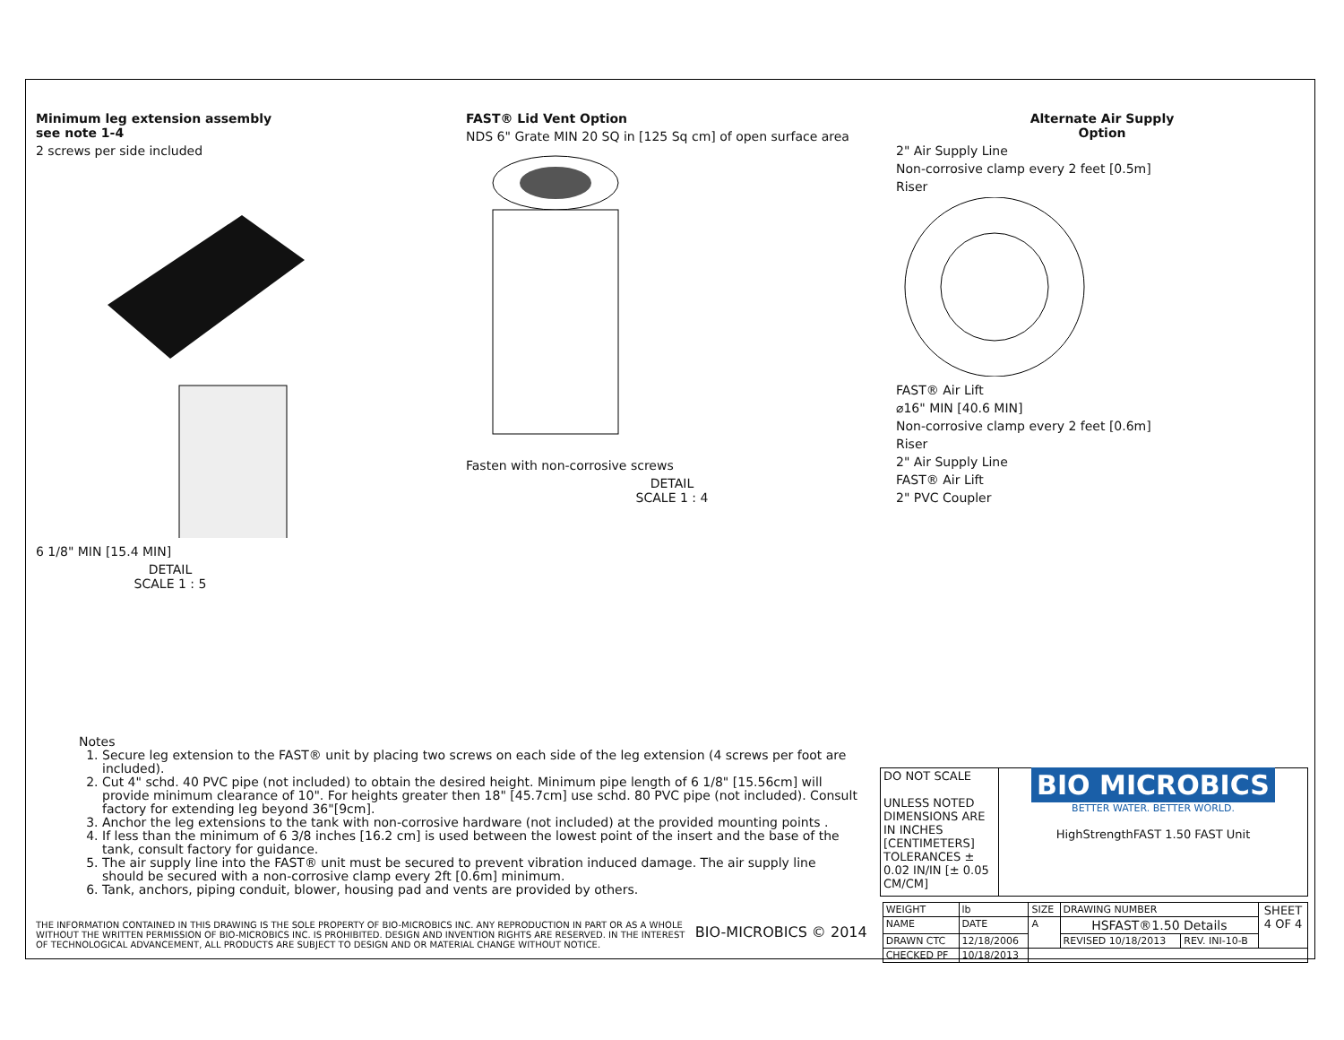Minimum leg extension assembly
see note 1-4
2 screws per side included
6 1/8" MIN [15.4 MIN]
DETAIL
SCALE 1 : 5
FAST® Lid Vent Option
NDS 6" Grate MIN 20 SQ in [125 Sq cm] of open surface area
Fasten with non-corrosive screws
DETAIL
SCALE 1 : 4
Alternate Air Supply
Option
2" Air Supply Line
Non-corrosive clamp every 2 feet [0.5m]
Riser
FAST® Air Lift
⌀16" MIN [40.6 MIN]
Non-corrosive clamp every 2 feet [0.6m]
Riser
2" Air Supply Line
FAST® Air Lift
2" PVC Coupler
Notes
1. Secure leg extension to the FAST® unit by placing two screws on each side of the leg extension (4 screws per foot are included).
2. Cut 4" schd. 40 PVC pipe (not included) to obtain the desired height. Minimum pipe length of 6 1/8" [15.56cm] will provide minimum clearance of 10". For heights greater then 18" [45.7cm] use schd. 80 PVC pipe (not included). Consult factory for extending leg beyond 36"[9cm].
3. Anchor the leg extensions to the tank with non-corrosive hardware (not included) at the provided mounting points .
4. If less than the minimum of 6 3/8 inches [16.2 cm] is used between the lowest point of the insert and the base of the tank, consult factory for guidance.
5. The air supply line into the FAST® unit must be secured to prevent vibration induced damage. The air supply line should be secured with a non-corrosive clamp every 2ft [0.6m] minimum.
6. Tank, anchors, piping conduit, blower, housing pad and vents are provided by others.
| DO NOT SCALE UNLESS NOTED DIMENSIONS ARE IN INCHES [CENTIMETERS] TOLERANCES ± 0.02 IN/IN [± 0.05 CM/CM] | BIO MICROBICS BETTER WATER. BETTER WORLD. HighStrengthFAST 1.50 FAST Unit |
THE INFORMATION CONTAINED IN THIS DRAWING IS THE SOLE PROPERTY OF BIO-MICROBICS INC. ANY REPRODUCTION IN PART OR AS A WHOLE WITHOUT THE WRITTEN PERMISSION OF BIO-MICROBICS INC. IS PROHIBITED. DESIGN AND INVENTION RIGHTS ARE RESERVED. IN THE INTEREST OF TECHNOLOGICAL ADVANCEMENT, ALL PRODUCTS ARE SUBJECT TO DESIGN AND OR MATERIAL CHANGE WITHOUT NOTICE.
BIO-MICROBICS © 2014
| WEIGHT | lb | SIZE | DRAWING NUMBER | | SHEET 4 OF 4 |
| NAME | DATE | A | HSFAST®1.50 Details | | |
| DRAWN CTC | 12/18/2006 | | REVISED 10/18/2013 | REV. INI-10-B | |
| CHECKED PF | 10/18/2013 | | | | |